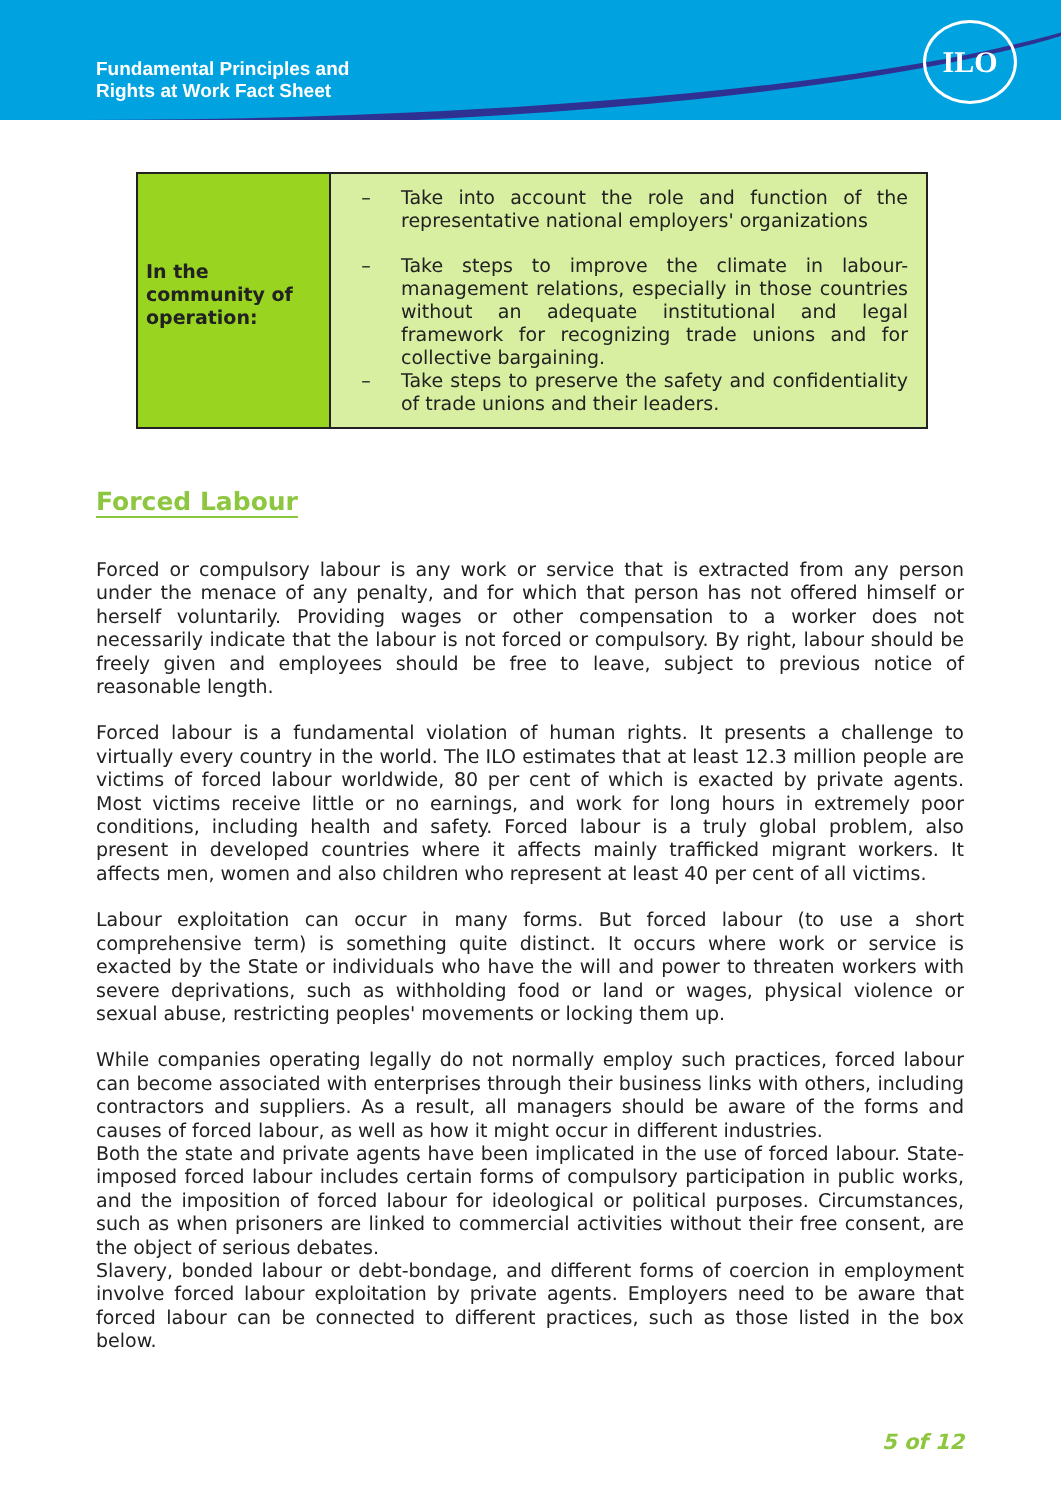Fundamental Principles and
Rights at Work Fact Sheet
ILO
| In the community of operation: | – Take into account the role and function of the representative national employers' organizations – Take steps to improve the climate in labour-management relations, especially in those countries without an adequate institutional and legal framework for recognizing trade unions and for collective bargaining. – Take steps to preserve the safety and confidentiality of trade unions and their leaders. |
Forced Labour
Forced or compulsory labour is any work or service that is extracted from any person under the menace of any penalty, and for which that person has not offered himself or herself voluntarily. Providing wages or other compensation to a worker does not necessarily indicate that the labour is not forced or compulsory. By right, labour should be freely given and employees should be free to leave, subject to previous notice of reasonable length.
Forced labour is a fundamental violation of human rights. It presents a challenge to virtually every country in the world. The ILO estimates that at least 12.3 million people are victims of forced labour worldwide, 80 per cent of which is exacted by private agents. Most victims receive little or no earnings, and work for long hours in extremely poor conditions, including health and safety. Forced labour is a truly global problem, also present in developed countries where it affects mainly trafficked migrant workers. It affects men, women and also children who represent at least 40 per cent of all victims.
Labour exploitation can occur in many forms. But forced labour (to use a short comprehensive term) is something quite distinct. It occurs where work or service is exacted by the State or individuals who have the will and power to threaten workers with severe deprivations, such as withholding food or land or wages, physical violence or sexual abuse, restricting peoples' movements or locking them up.
While companies operating legally do not normally employ such practices, forced labour can become associated with enterprises through their business links with others, including contractors and suppliers. As a result, all managers should be aware of the forms and causes of forced labour, as well as how it might occur in different industries.
Both the state and private agents have been implicated in the use of forced labour. State-imposed forced labour includes certain forms of compulsory participation in public works, and the imposition of forced labour for ideological or political purposes. Circumstances, such as when prisoners are linked to commercial activities without their free consent, are the object of serious debates.
Slavery, bonded labour or debt-bondage, and different forms of coercion in employment involve forced labour exploitation by private agents. Employers need to be aware that forced labour can be connected to different practices, such as those listed in the box below.
5 of 12